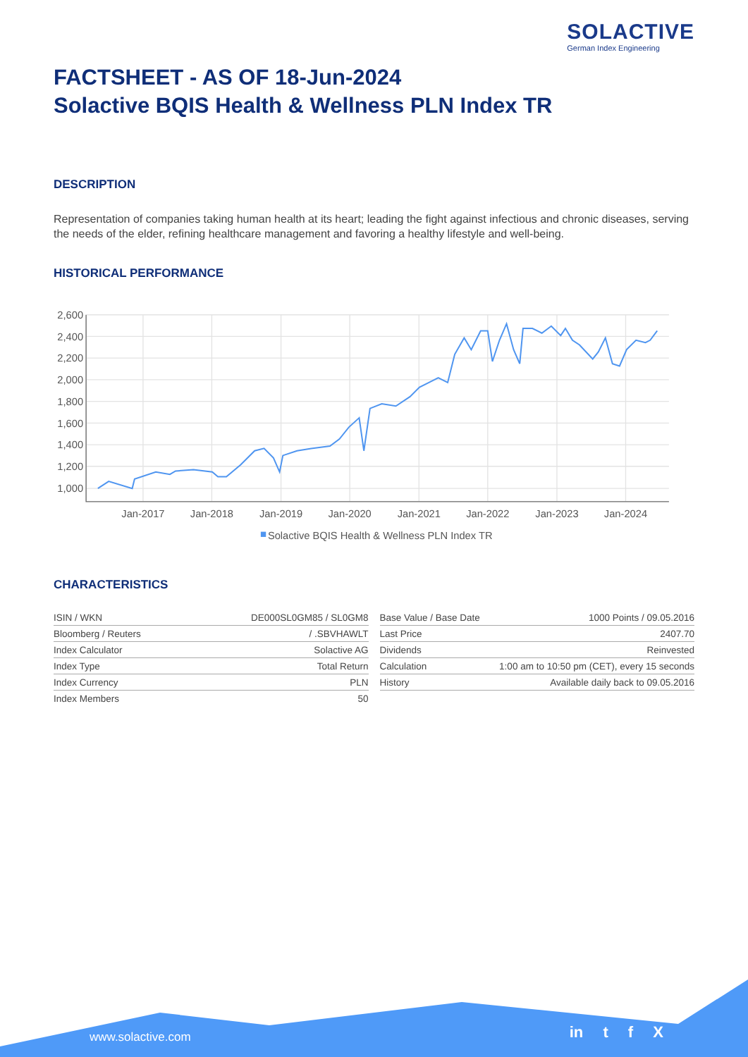SOLACTIVE
German Index Engineering
FACTSHEET - AS OF 18-Jun-2024
Solactive BQIS Health & Wellness PLN Index TR
DESCRIPTION
Representation of companies taking human health at its heart; leading the fight against infectious and chronic diseases, serving the needs of the elder, refining healthcare management and favoring a healthy lifestyle and well-being.
HISTORICAL PERFORMANCE
2,600
2,400
2,200
2,000
1,800
1,600
1,400
1,200
1,000
Jan-2017
Jan-2018
Jan-2019
Jan-2020
Jan-2021
Jan-2022
Jan-2023
Jan-2024
Solactive BQIS Health & Wellness PLN Index TR
CHARACTERISTICS
| ISIN / WKN | DE000SL0GM85 / SL0GM8 |
| Bloomberg / Reuters | / .SBVHAWLT |
| Index Calculator | Solactive AG |
| Index Type | Total Return |
| Index Currency | PLN |
| Index Members | 50 |
| Base Value / Base Date | 1000 Points / 09.05.2016 |
| Last Price | 2407.70 |
| Dividends | Reinvested |
| Calculation | 1:00 am to 10:50 pm (CET), every 15 seconds |
| History | Available daily back to 09.05.2016 |
www.solactive.com in t f X